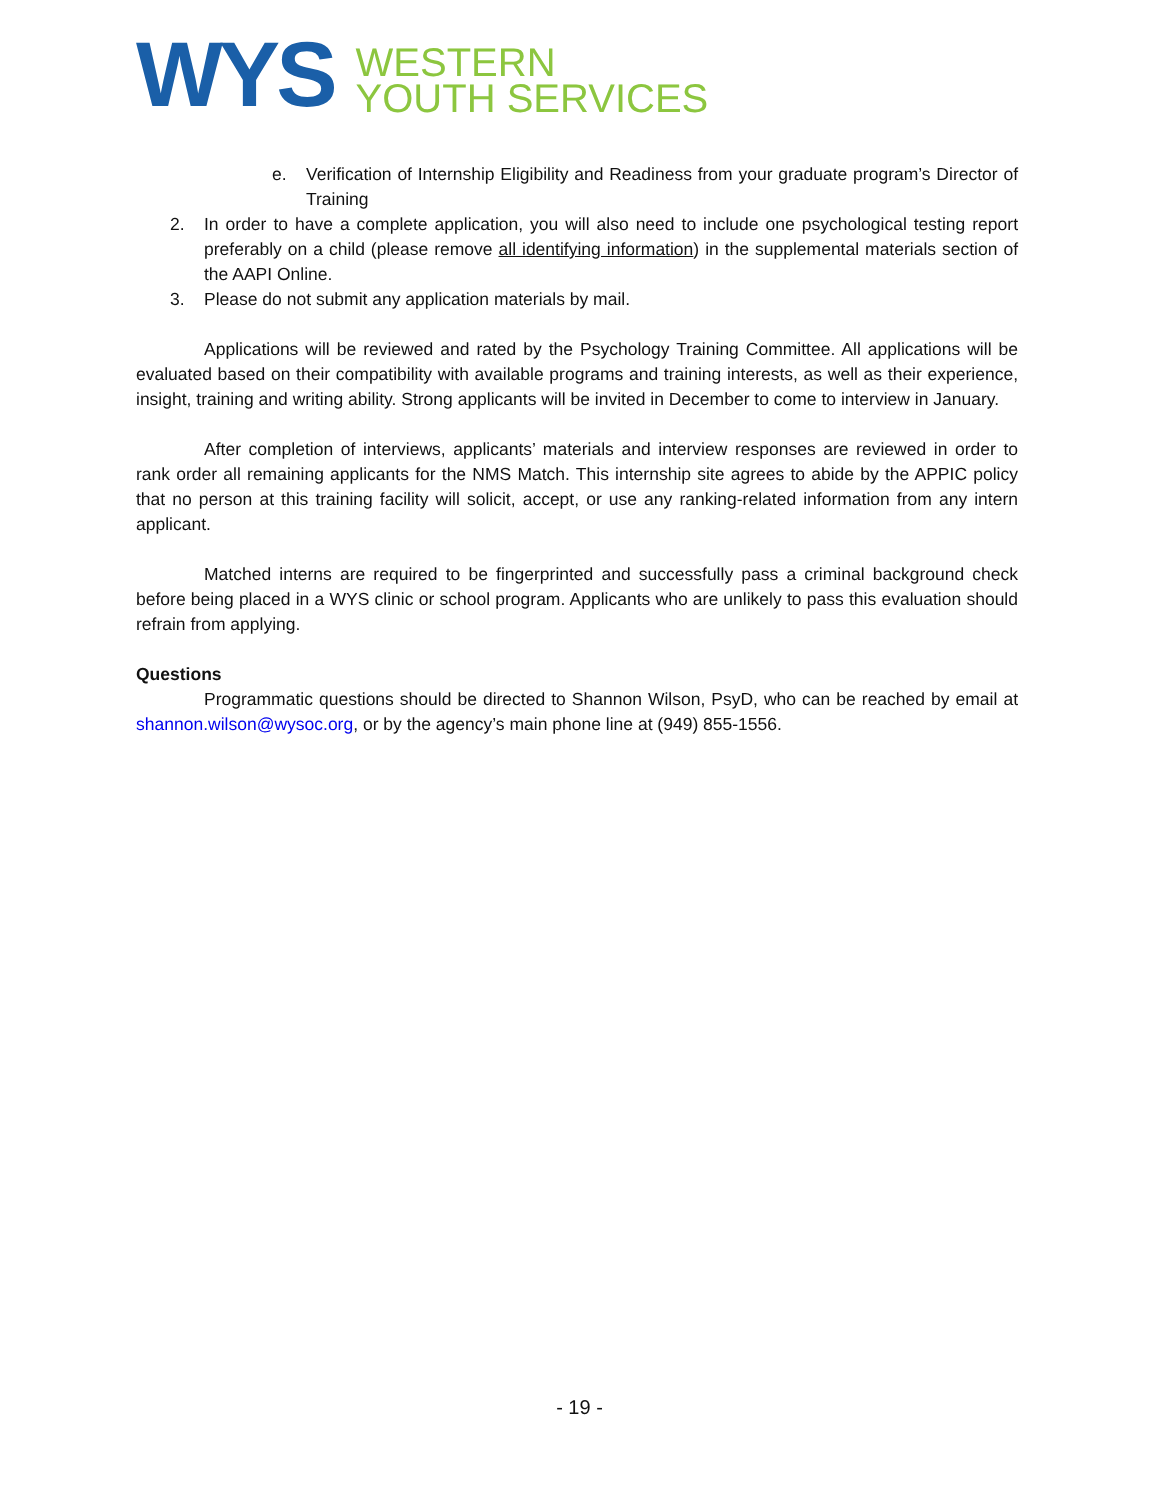WYS
WESTERN
YOUTH SERVICES
e. Verification of Internship Eligibility and Readiness from your graduate program’s Director of Training
2. In order to have a complete application, you will also need to include one psychological testing report preferably on a child (please remove all identifying information) in the supplemental materials section of the AAPI Online.
3. Please do not submit any application materials by mail.
Applications will be reviewed and rated by the Psychology Training Committee. All applications will be evaluated based on their compatibility with available programs and training interests, as well as their experience, insight, training and writing ability. Strong applicants will be invited in December to come to interview in January.
After completion of interviews, applicants’ materials and interview responses are reviewed in order to rank order all remaining applicants for the NMS Match. This internship site agrees to abide by the APPIC policy that no person at this training facility will solicit, accept, or use any ranking-related information from any intern applicant.
Matched interns are required to be fingerprinted and successfully pass a criminal background check before being placed in a WYS clinic or school program. Applicants who are unlikely to pass this evaluation should refrain from applying.
Questions
Programmatic questions should be directed to Shannon Wilson, PsyD, who can be reached by email at shannon.wilson@wysoc.org, or by the agency’s main phone line at (949) 855-1556.
- 19 -